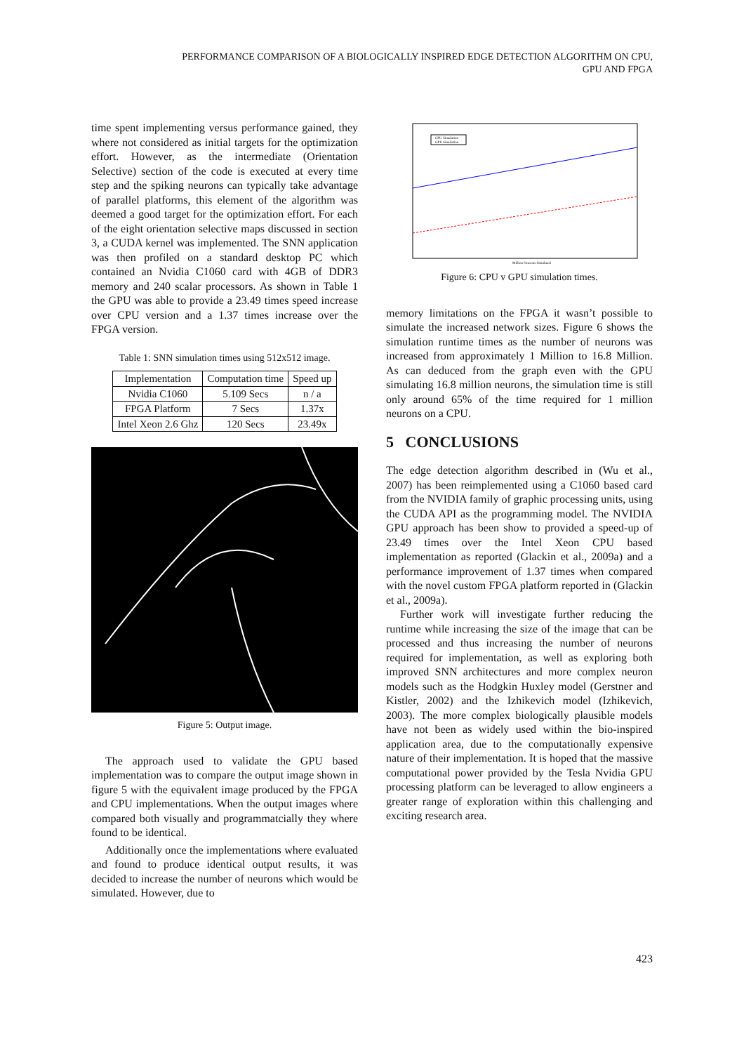PERFORMANCE COMPARISON OF A BIOLOGICALLY INSPIRED EDGE DETECTION ALGORITHM ON CPU,
GPU AND FPGA
time spent implementing versus performance gained, they where not considered as initial targets for the optimization effort. However, as the intermediate (Orientation Selective) section of the code is executed at every time step and the spiking neurons can typically take advantage of parallel platforms, this element of the algorithm was deemed a good target for the optimization effort. For each of the eight orientation selective maps discussed in section 3, a CUDA kernel was implemented. The SNN application was then profiled on a standard desktop PC which contained an Nvidia C1060 card with 4GB of DDR3 memory and 240 scalar processors. As shown in Table 1 the GPU was able to provide a 23.49 times speed increase over CPU version and a 1.37 times increase over the FPGA version.
Table 1: SNN simulation times using 512x512 image.
| Implementation | Computation time | Speed up |
| --- | --- | --- |
| Nvidia C1060 | 5.109 Secs | n / a |
| FPGA Platform | 7 Secs | 1.37x |
| Intel Xeon 2.6 Ghz | 120 Secs | 23.49x |
Figure 5: Output image.
The approach used to validate the GPU based implementation was to compare the output image shown in figure 5 with the equivalent image produced by the FPGA and CPU implementations. When the output images where compared both visually and programmatcially they where found to be identical.
Additionally once the implementations where evaluated and found to produce identical output results, it was decided to increase the number of neurons which would be simulated. However, due to
CPU Simulation
GPU Simulation
Million Neurons Simulated
Figure 6: CPU v GPU simulation times.
memory limitations on the FPGA it wasn’t possible to simulate the increased network sizes. Figure 6 shows the simulation runtime times as the number of neurons was increased from approximately 1 Million to 16.8 Million. As can deduced from the graph even with the GPU simulating 16.8 million neurons, the simulation time is still only around 65% of the time required for 1 million neurons on a CPU.
5 CONCLUSIONS
The edge detection algorithm described in (Wu et al., 2007) has been reimplemented using a C1060 based card from the NVIDIA family of graphic processing units, using the CUDA API as the programming model. The NVIDIA GPU approach has been show to provided a speed-up of 23.49 times over the Intel Xeon CPU based implementation as reported (Glackin et al., 2009a) and a performance improvement of 1.37 times when compared with the novel custom FPGA platform reported in (Glackin et al., 2009a).
Further work will investigate further reducing the runtime while increasing the size of the image that can be processed and thus increasing the number of neurons required for implementation, as well as exploring both improved SNN architectures and more complex neuron models such as the Hodgkin Huxley model (Gerstner and Kistler, 2002) and the Izhikevich model (Izhikevich, 2003). The more complex biologically plausible models have not been as widely used within the bio-inspired application area, due to the computationally expensive nature of their implementation. It is hoped that the massive computational power provided by the Tesla Nvidia GPU processing platform can be leveraged to allow engineers a greater range of exploration within this challenging and exciting research area.
423